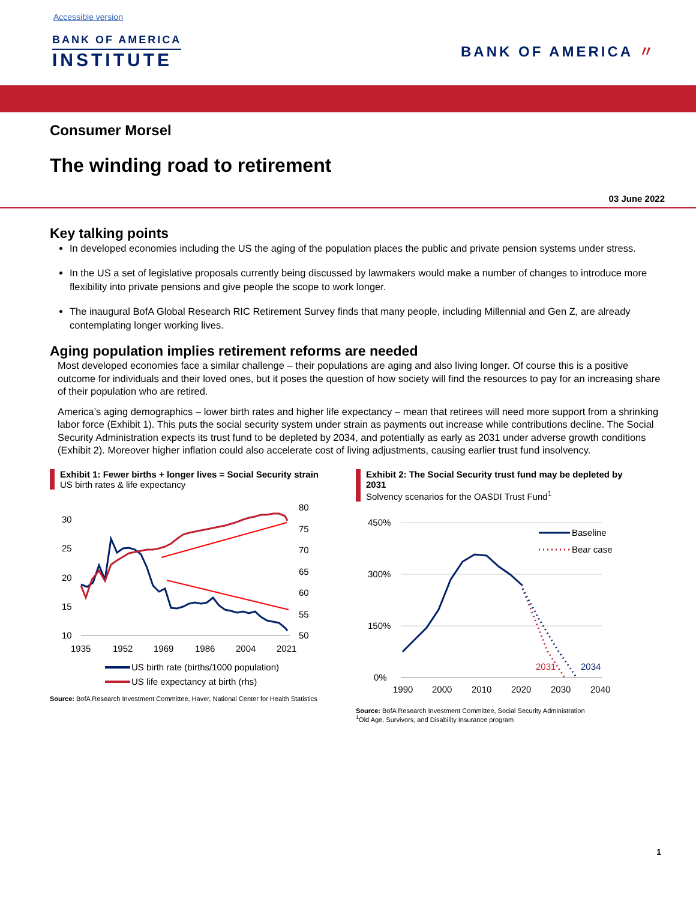Accessible version
BANK OF AMERICA
INSTITUTE
BANK OF AMERICA 〃
Consumer Morsel
The winding road to retirement
03 June 2022
Key talking points
In developed economies including the US the aging of the population places the public and private pension systems under stress.
In the US a set of legislative proposals currently being discussed by lawmakers would make a number of changes to introduce more flexibility into private pensions and give people the scope to work longer.
The inaugural BofA Global Research RIC Retirement Survey finds that many people, including Millennial and Gen Z, are already contemplating longer working lives.
Aging population implies retirement reforms are needed
Most developed economies face a similar challenge – their populations are aging and also living longer. Of course this is a positive outcome for individuals and their loved ones, but it poses the question of how society will find the resources to pay for an increasing share of their population who are retired.
America’s aging demographics – lower birth rates and higher life expectancy – mean that retirees will need more support from a shrinking labor force (Exhibit 1). This puts the social security system under strain as payments out increase while contributions decline. The Social Security Administration expects its trust fund to be depleted by 2034, and potentially as early as 2031 under adverse growth conditions (Exhibit 2). Moreover higher inflation could also accelerate cost of living adjustments, causing earlier trust fund insolvency.
Exhibit 1: Fewer births + longer lives = Social Security strain
US birth rates & life expectancy
30
25
20
15
10
80
75
70
65
60
55
50
1935
1952
1969
1986
2004
2021
US birth rate (births/1000 population)
US life expectancy at birth (rhs)
Source: BofA Research Investment Committee, Haver, National Center for Health Statistics
Exhibit 2: The Social Security trust fund may be depleted by 2031
Solvency scenarios for the OASDI Trust Fund<sup>1</sup>
450%
300%
150%
0%
1990
2000
2010
2020
2030
2040
2031
2034
Baseline
Bear case
Source: BofA Research Investment Committee, Social Security Administration
<sup>1</sup> Old Age, Survivors, and Disability Insurance program
1